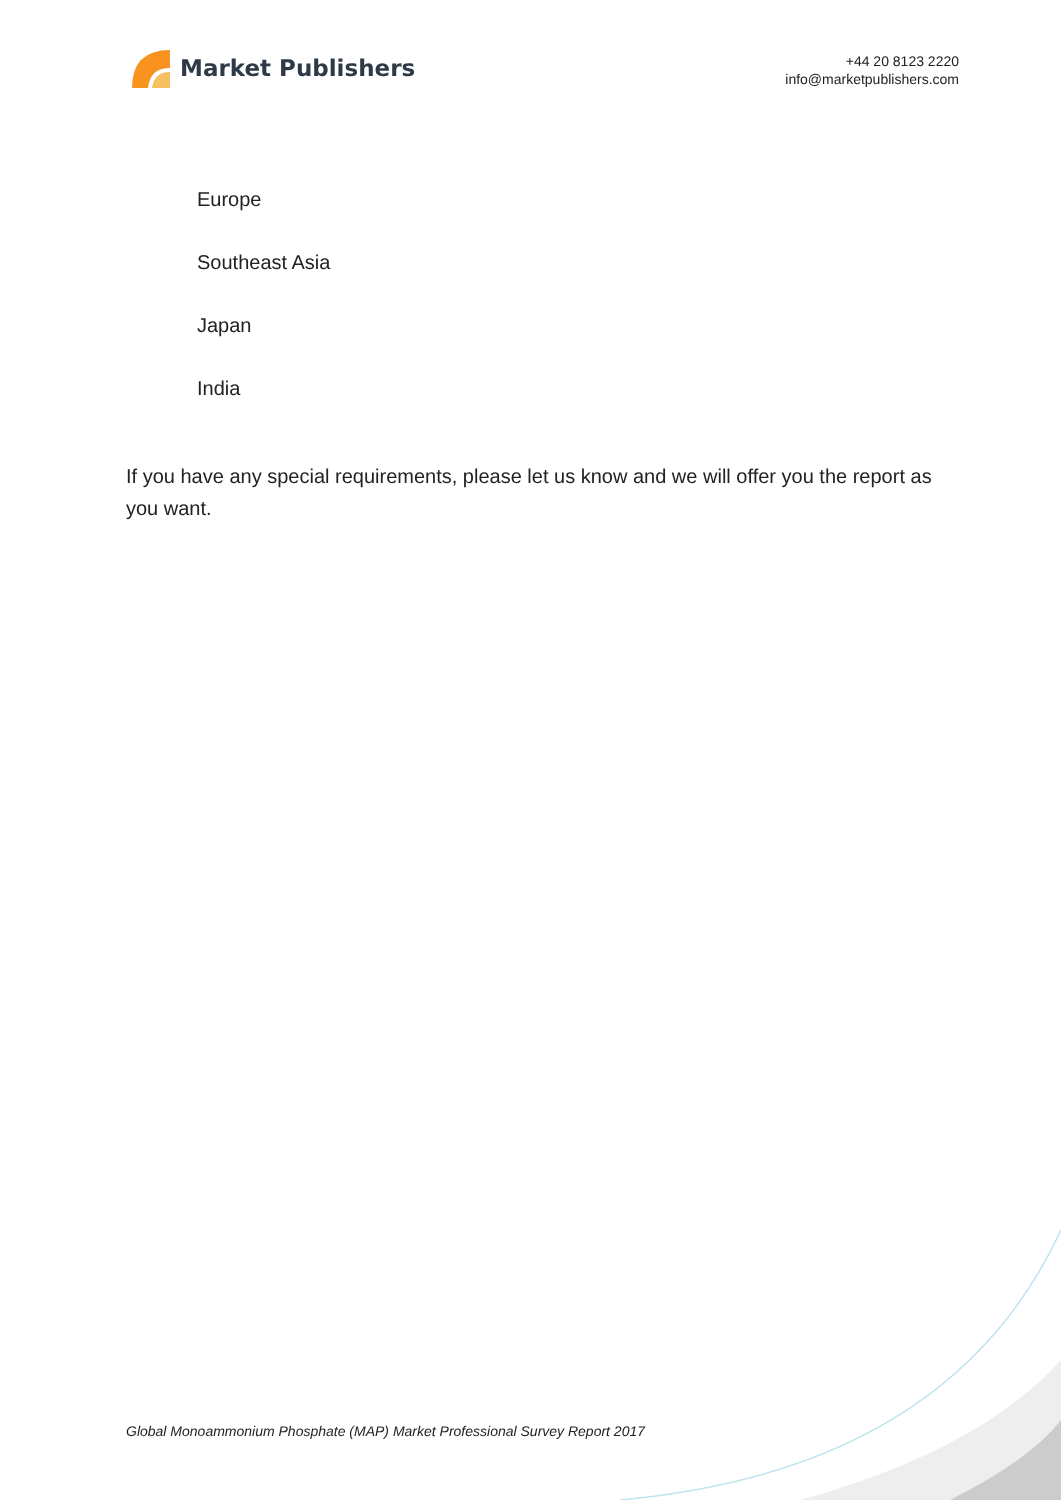Market Publishers
+44 20 8123 2220
info@marketpublishers.com
Europe
Southeast Asia
Japan
India
If you have any special requirements, please let us know and we will offer you the report as you want.
Global Monoammonium Phosphate (MAP) Market Professional Survey Report 2017